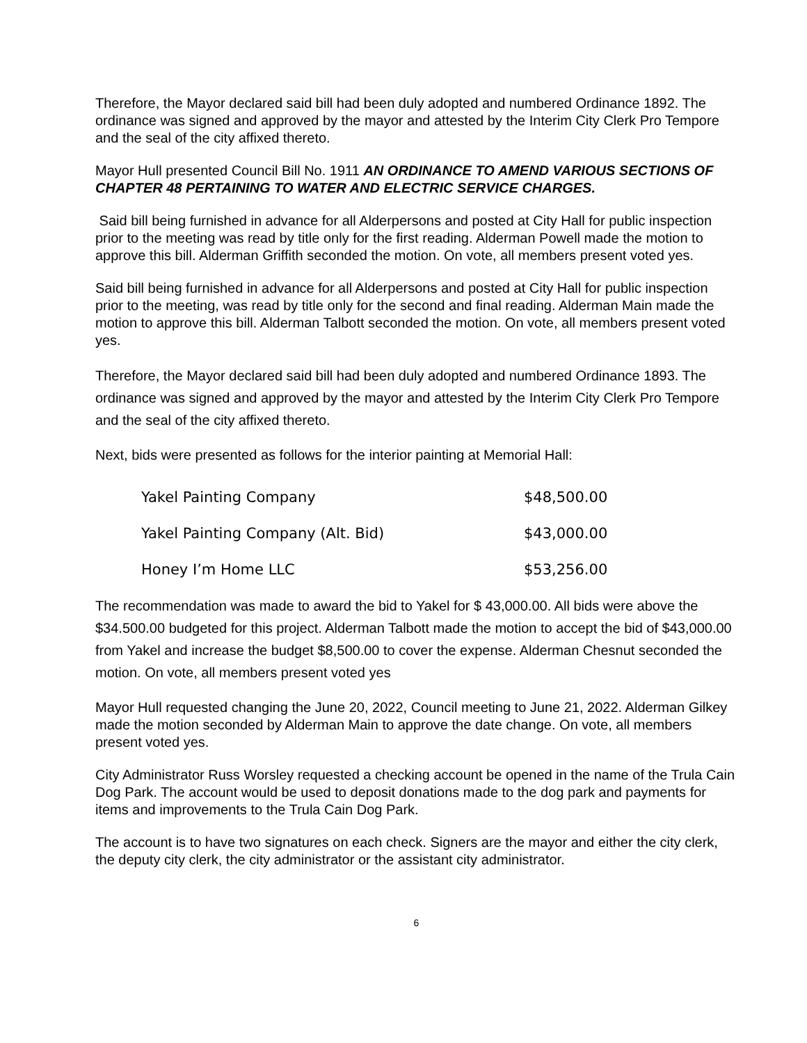Therefore, the Mayor declared said bill had been duly adopted and numbered Ordinance 1892. The ordinance was signed and approved by the mayor and attested by the Interim City Clerk Pro Tempore and the seal of the city affixed thereto.
Mayor Hull presented Council Bill No. 1911 AN ORDINANCE TO AMEND VARIOUS SECTIONS OF CHAPTER 48 PERTAINING TO WATER AND ELECTRIC SERVICE CHARGES.
Said bill being furnished in advance for all Alderpersons and posted at City Hall for public inspection prior to the meeting was read by title only for the first reading. Alderman Powell made the motion to approve this bill. Alderman Griffith seconded the motion. On vote, all members present voted yes.
Said bill being furnished in advance for all Alderpersons and posted at City Hall for public inspection prior to the meeting, was read by title only for the second and final reading. Alderman Main made the motion to approve this bill. Alderman Talbott seconded the motion. On vote, all members present voted yes.
Therefore, the Mayor declared said bill had been duly adopted and numbered Ordinance 1893. The ordinance was signed and approved by the mayor and attested by the Interim City Clerk Pro Tempore and the seal of the city affixed thereto.
Next, bids were presented as follows for the interior painting at Memorial Hall:
| Yakel Painting Company | $48,500.00 |
| Yakel Painting Company (Alt. Bid) | $43,000.00 |
| Honey I’m Home LLC | $53,256.00 |
The recommendation was made to award the bid to Yakel for $ 43,000.00. All bids were above the $34.500.00 budgeted for this project. Alderman Talbott made the motion to accept the bid of $43,000.00 from Yakel and increase the budget $8,500.00 to cover the expense. Alderman Chesnut seconded the motion. On vote, all members present voted yes
Mayor Hull requested changing the June 20, 2022, Council meeting to June 21, 2022. Alderman Gilkey made the motion seconded by Alderman Main to approve the date change. On vote, all members present voted yes.
City Administrator Russ Worsley requested a checking account be opened in the name of the Trula Cain Dog Park. The account would be used to deposit donations made to the dog park and payments for items and improvements to the Trula Cain Dog Park.
The account is to have two signatures on each check. Signers are the mayor and either the city clerk, the deputy city clerk, the city administrator or the assistant city administrator.
6